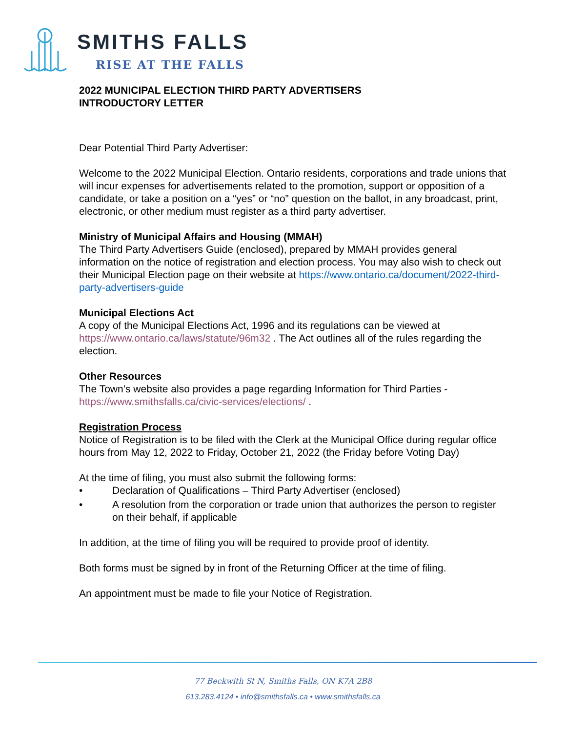SMITHS FALLS
RISE AT THE FALLS
2022 MUNICIPAL ELECTION THIRD PARTY ADVERTISERS
INTRODUCTORY LETTER
Dear Potential Third Party Advertiser:
Welcome to the 2022 Municipal Election. Ontario residents, corporations and trade unions that will incur expenses for advertisements related to the promotion, support or opposition of a candidate, or take a position on a “yes” or “no” question on the ballot, in any broadcast, print, electronic, or other medium must register as a third party advertiser.
Ministry of Municipal Affairs and Housing (MMAH)
The Third Party Advertisers Guide (enclosed), prepared by MMAH provides general information on the notice of registration and election process. You may also wish to check out their Municipal Election page on their website at https://www.ontario.ca/document/2022-third-party-advertisers-guide
Municipal Elections Act
A copy of the Municipal Elections Act, 1996 and its regulations can be viewed at https://www.ontario.ca/laws/statute/96m32 . The Act outlines all of the rules regarding the election.
Other Resources
The Town’s website also provides a page regarding Information for Third Parties - https://www.smithsfalls.ca/civic-services/elections/ .
Registration Process
Notice of Registration is to be filed with the Clerk at the Municipal Office during regular office hours from May 12, 2022 to Friday, October 21, 2022 (the Friday before Voting Day)
At the time of filing, you must also submit the following forms:
• Declaration of Qualifications – Third Party Advertiser (enclosed)
• A resolution from the corporation or trade union that authorizes the person to register on their behalf, if applicable
In addition, at the time of filing you will be required to provide proof of identity.
Both forms must be signed by in front of the Returning Officer at the time of filing.
An appointment must be made to file your Notice of Registration.
77 Beckwith St N, Smiths Falls, ON K7A 2B8
613.283.4124 • info@smithsfalls.ca • www.smithsfalls.ca